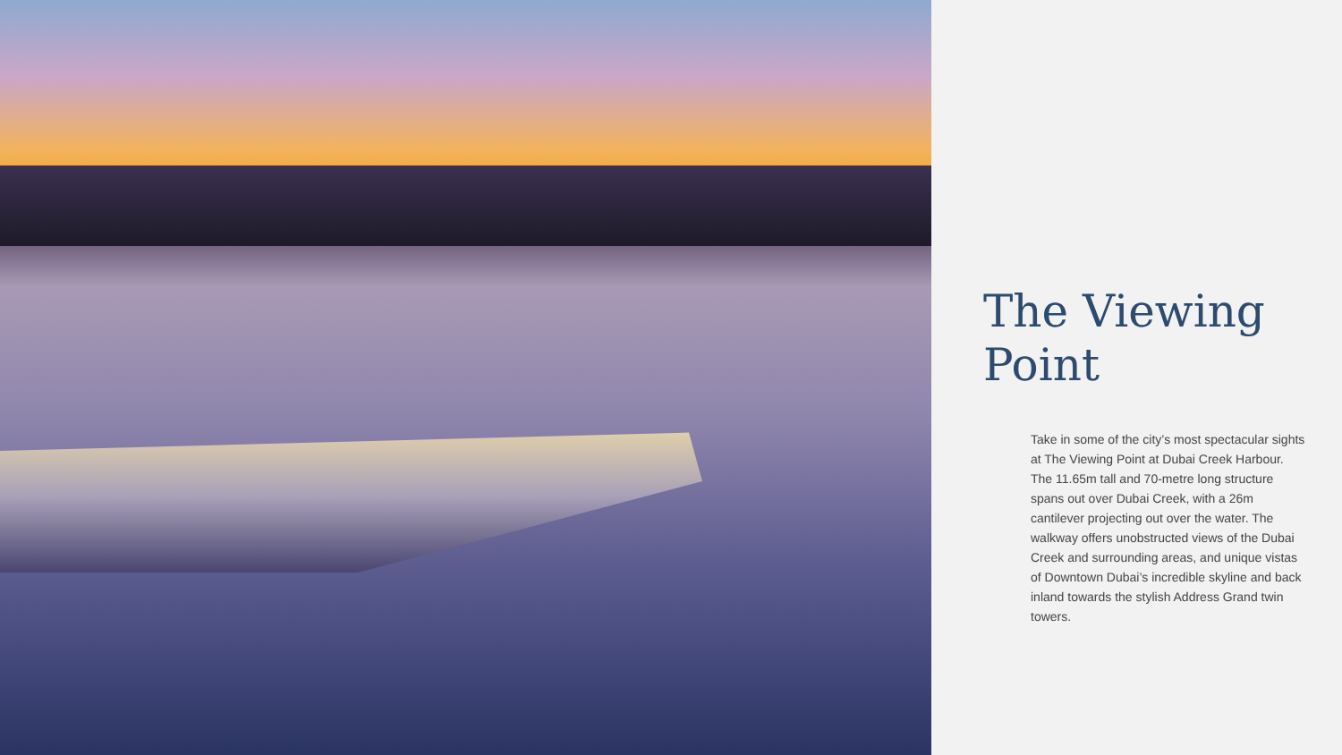The Viewing
Point
Take in some of the city’s most spectacular sights at The Viewing Point at Dubai Creek Harbour. The 11.65m tall and 70-metre long structure spans out over Dubai Creek, with a 26m cantilever projecting out over the water. The walkway offers unobstructed views of the Dubai Creek and surrounding areas, and unique vistas of Downtown Dubai’s incredible skyline and back inland towards the stylish Address Grand twin towers.